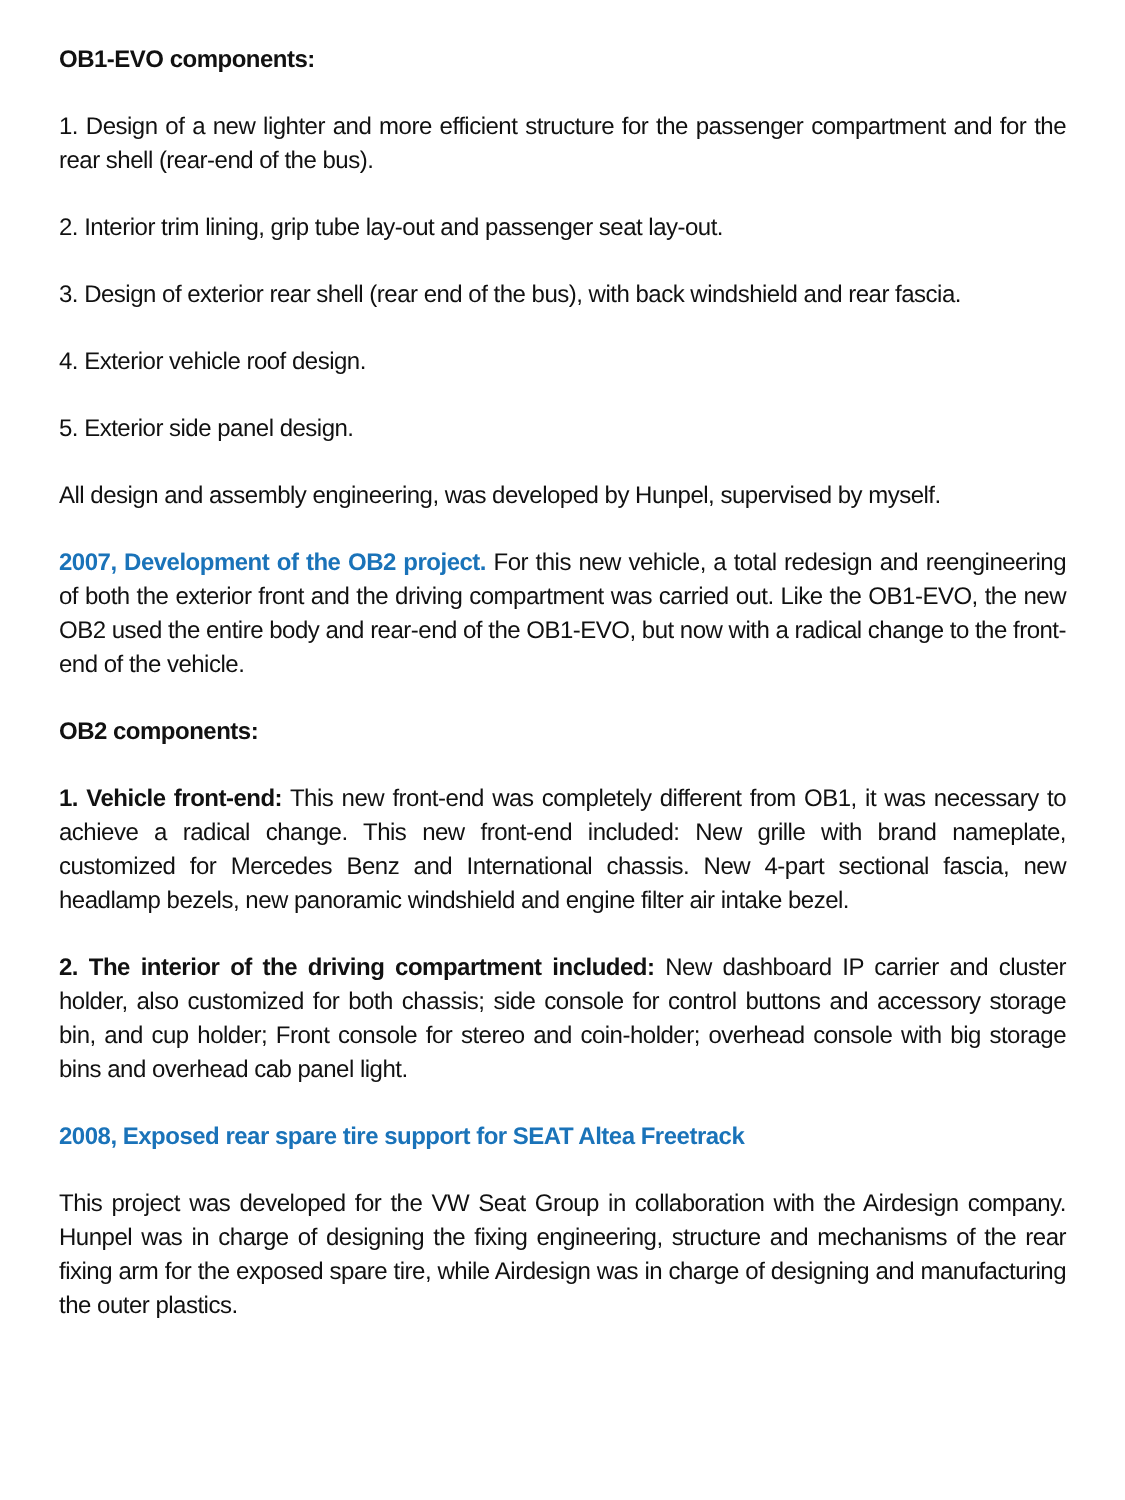OB1-EVO components:
1. Design of a new lighter and more efficient structure for the passenger compartment and for the rear shell (rear-end of the bus).
2. Interior trim lining, grip tube lay-out and passenger seat lay-out.
3. Design of exterior rear shell (rear end of the bus), with back windshield and rear fascia.
4. Exterior vehicle roof design.
5. Exterior side panel design.
All design and assembly engineering, was developed by Hunpel, supervised by myself.
2007, Development of the OB2 project. For this new vehicle, a total redesign and reengineering of both the exterior front and the driving compartment was carried out. Like the OB1-EVO, the new OB2 used the entire body and rear-end of the OB1-EVO, but now with a radical change to the front-end of the vehicle.
OB2 components:
1. Vehicle front-end: This new front-end was completely different from OB1, it was necessary to achieve a radical change. This new front-end included: New grille with brand nameplate, customized for Mercedes Benz and International chassis. New 4-part sectional fascia, new headlamp bezels, new panoramic windshield and engine filter air intake bezel.
2. The interior of the driving compartment included: New dashboard IP carrier and cluster holder, also customized for both chassis; side console for control buttons and accessory storage bin, and cup holder; Front console for stereo and coin-holder; overhead console with big storage bins and overhead cab panel light.
2008, Exposed rear spare tire support for SEAT Altea Freetrack
This project was developed for the VW Seat Group in collaboration with the Airdesign company. Hunpel was in charge of designing the fixing engineering, structure and mechanisms of the rear fixing arm for the exposed spare tire, while Airdesign was in charge of designing and manufacturing the outer plastics.